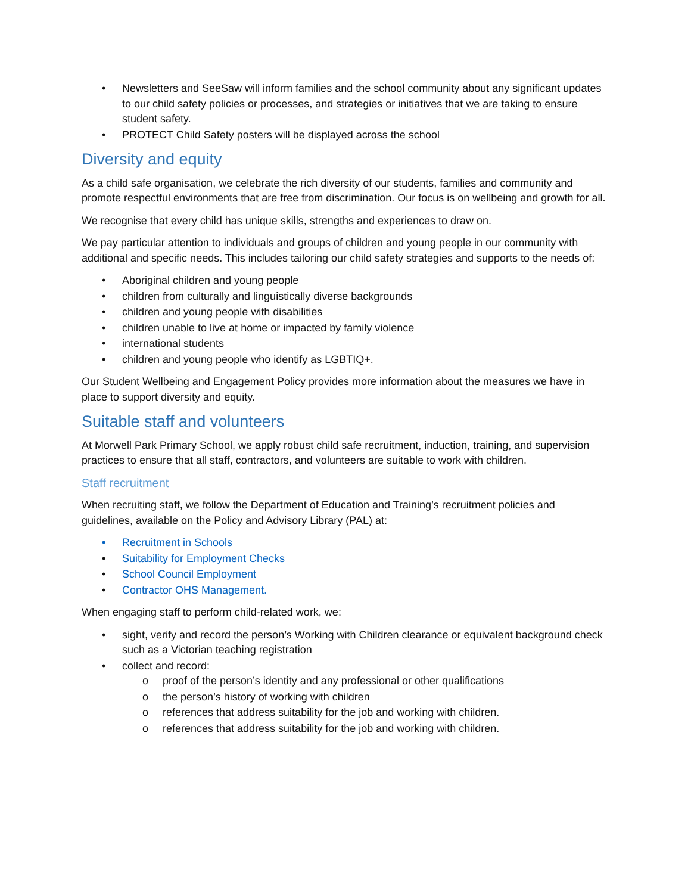• Newsletters and SeeSaw will inform families and the school community about any significant updates to our child safety policies or processes, and strategies or initiatives that we are taking to ensure student safety.
• PROTECT Child Safety posters will be displayed across the school
Diversity and equity
As a child safe organisation, we celebrate the rich diversity of our students, families and community and promote respectful environments that are free from discrimination. Our focus is on wellbeing and growth for all.
We recognise that every child has unique skills, strengths and experiences to draw on.
We pay particular attention to individuals and groups of children and young people in our community with additional and specific needs. This includes tailoring our child safety strategies and supports to the needs of:
• Aboriginal children and young people
• children from culturally and linguistically diverse backgrounds
• children and young people with disabilities
• children unable to live at home or impacted by family violence
• international students
• children and young people who identify as LGBTIQ+.
Our Student Wellbeing and Engagement Policy provides more information about the measures we have in place to support diversity and equity.
Suitable staff and volunteers
At Morwell Park Primary School, we apply robust child safe recruitment, induction, training, and supervision practices to ensure that all staff, contractors, and volunteers are suitable to work with children.
Staff recruitment
When recruiting staff, we follow the Department of Education and Training’s recruitment policies and guidelines, available on the Policy and Advisory Library (PAL) at:
• Recruitment in Schools
• Suitability for Employment Checks
• School Council Employment
• Contractor OHS Management.
When engaging staff to perform child-related work, we:
• sight, verify and record the person’s Working with Children clearance or equivalent background check such as a Victorian teaching registration
• collect and record:
o proof of the person’s identity and any professional or other qualifications
o the person’s history of working with children
o references that address suitability for the job and working with children.
o references that address suitability for the job and working with children.